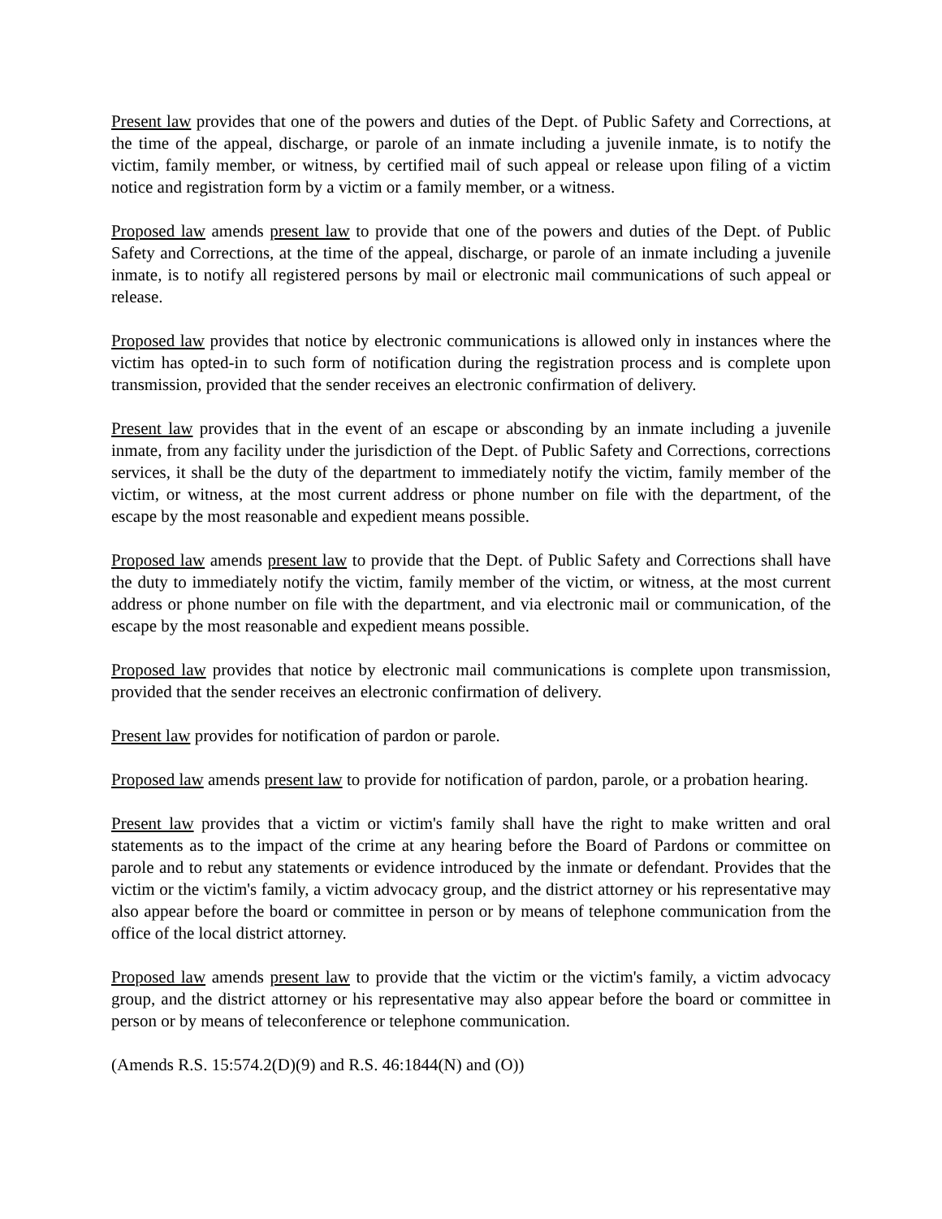Present law provides that one of the powers and duties of the Dept. of Public Safety and Corrections, at the time of the appeal, discharge, or parole of an inmate including a juvenile inmate, is to notify the victim, family member, or witness, by certified mail of such appeal or release upon filing of a victim notice and registration form by a victim or a family member, or a witness.
Proposed law amends present law to provide that one of the powers and duties of the Dept. of Public Safety and Corrections, at the time of the appeal, discharge, or parole of an inmate including a juvenile inmate, is to notify all registered persons by mail or electronic mail communications of such appeal or release.
Proposed law provides that notice by electronic communications is allowed only in instances where the victim has opted-in to such form of notification during the registration process and is complete upon transmission, provided that the sender receives an electronic confirmation of delivery.
Present law provides that in the event of an escape or absconding by an inmate including a juvenile inmate, from any facility under the jurisdiction of the Dept. of Public Safety and Corrections, corrections services, it shall be the duty of the department to immediately notify the victim, family member of the victim, or witness, at the most current address or phone number on file with the department, of the escape by the most reasonable and expedient means possible.
Proposed law amends present law to provide that the Dept. of Public Safety and Corrections shall have the duty to immediately notify the victim, family member of the victim, or witness, at the most current address or phone number on file with the department, and via electronic mail or communication, of the escape by the most reasonable and expedient means possible.
Proposed law provides that notice by electronic mail communications is complete upon transmission, provided that the sender receives an electronic confirmation of delivery.
Present law provides for notification of pardon or parole.
Proposed law amends present law to provide for notification of pardon, parole, or a probation hearing.
Present law provides that a victim or victim's family shall have the right to make written and oral statements as to the impact of the crime at any hearing before the Board of Pardons or committee on parole and to rebut any statements or evidence introduced by the inmate or defendant. Provides that the victim or the victim's family, a victim advocacy group, and the district attorney or his representative may also appear before the board or committee in person or by means of telephone communication from the office of the local district attorney.
Proposed law amends present law to provide that the victim or the victim's family, a victim advocacy group, and the district attorney or his representative may also appear before the board or committee in person or by means of teleconference or telephone communication.
(Amends R.S. 15:574.2(D)(9) and R.S. 46:1844(N) and (O))